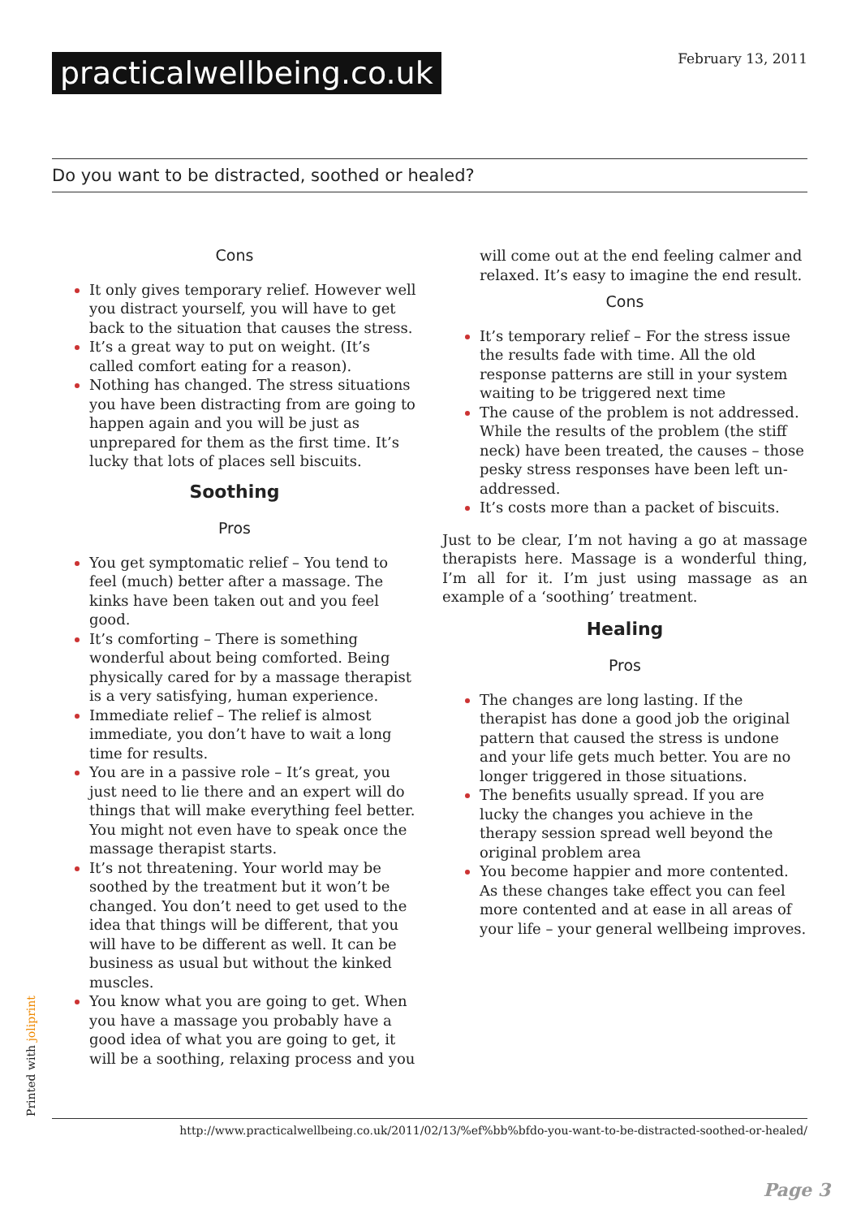practicalwellbeing.co.uk February 13, 2011
Do you want to be distracted, soothed or healed?
Cons
It only gives temporary relief. However well you distract yourself, you will have to get back to the situation that causes the stress.
It’s a great way to put on weight. (It’s called comfort eating for a reason).
Nothing has changed. The stress situations you have been distracting from are going to happen again and you will be just as unprepared for them as the first time. It’s lucky that lots of places sell biscuits.
Soothing
Pros
You get symptomatic relief – You tend to feel (much) better after a massage. The kinks have been taken out and you feel good.
It’s comforting – There is something wonderful about being comforted. Being physically cared for by a massage therapist is a very satisfying, human experience.
Immediate relief – The relief is almost immediate, you don’t have to wait a long time for results.
You are in a passive role – It’s great, you just need to lie there and an expert will do things that will make everything feel better. You might not even have to speak once the massage therapist starts.
It’s not threatening. Your world may be soothed by the treatment but it won’t be changed. You don’t need to get used to the idea that things will be different, that you will have to be different as well. It can be business as usual but without the kinked muscles.
You know what you are going to get. When you have a massage you probably have a good idea of what you are going to get, it will be a soothing, relaxing process and you
will come out at the end feeling calmer and relaxed. It’s easy to imagine the end result.
Cons
It’s temporary relief – For the stress issue the results fade with time. All the old response patterns are still in your system waiting to be triggered next time
The cause of the problem is not addressed. While the results of the problem (the stiff neck) have been treated, the causes – those pesky stress responses have been left un-addressed.
It’s costs more than a packet of biscuits.
Just to be clear, I’m not having a go at massage therapists here. Massage is a wonderful thing, I’m all for it. I’m just using massage as an example of a ‘soothing’ treatment.
Healing
Pros
The changes are long lasting. If the therapist has done a good job the original pattern that caused the stress is undone and your life gets much better. You are no longer triggered in those situations.
The benefits usually spread. If you are lucky the changes you achieve in the therapy session spread well beyond the original problem area
You become happier and more contented. As these changes take effect you can feel more contented and at ease in all areas of your life – your general wellbeing improves.
Printed with joliprint
http://www.practicalwellbeing.co.uk/2011/02/13/%ef%bb%bfdo-you-want-to-be-distracted-soothed-or-healed/
Page 3